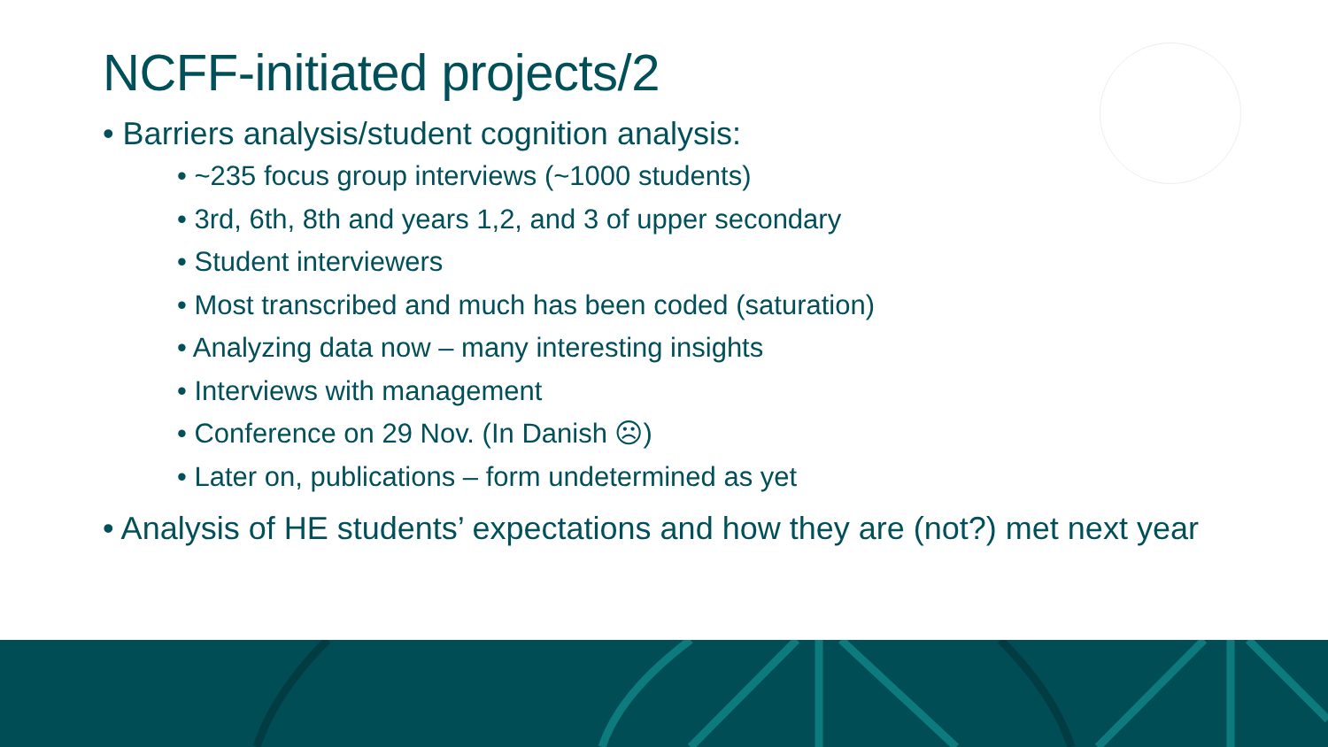NCFF-initiated projects/2
• Barriers analysis/student cognition analysis:
• ~235 focus group interviews (~1000 students)
• 3rd, 6th, 8th and years 1,2, and 3 of upper secondary
• Student interviewers
• Most transcribed and much has been coded (saturation)
• Analyzing data now – many interesting insights
• Interviews with management
• Conference on 29 Nov. (In Danish ☹)
• Later on, publications – form undetermined as yet
• Analysis of HE students’ expectations and how they are (not?) met next year